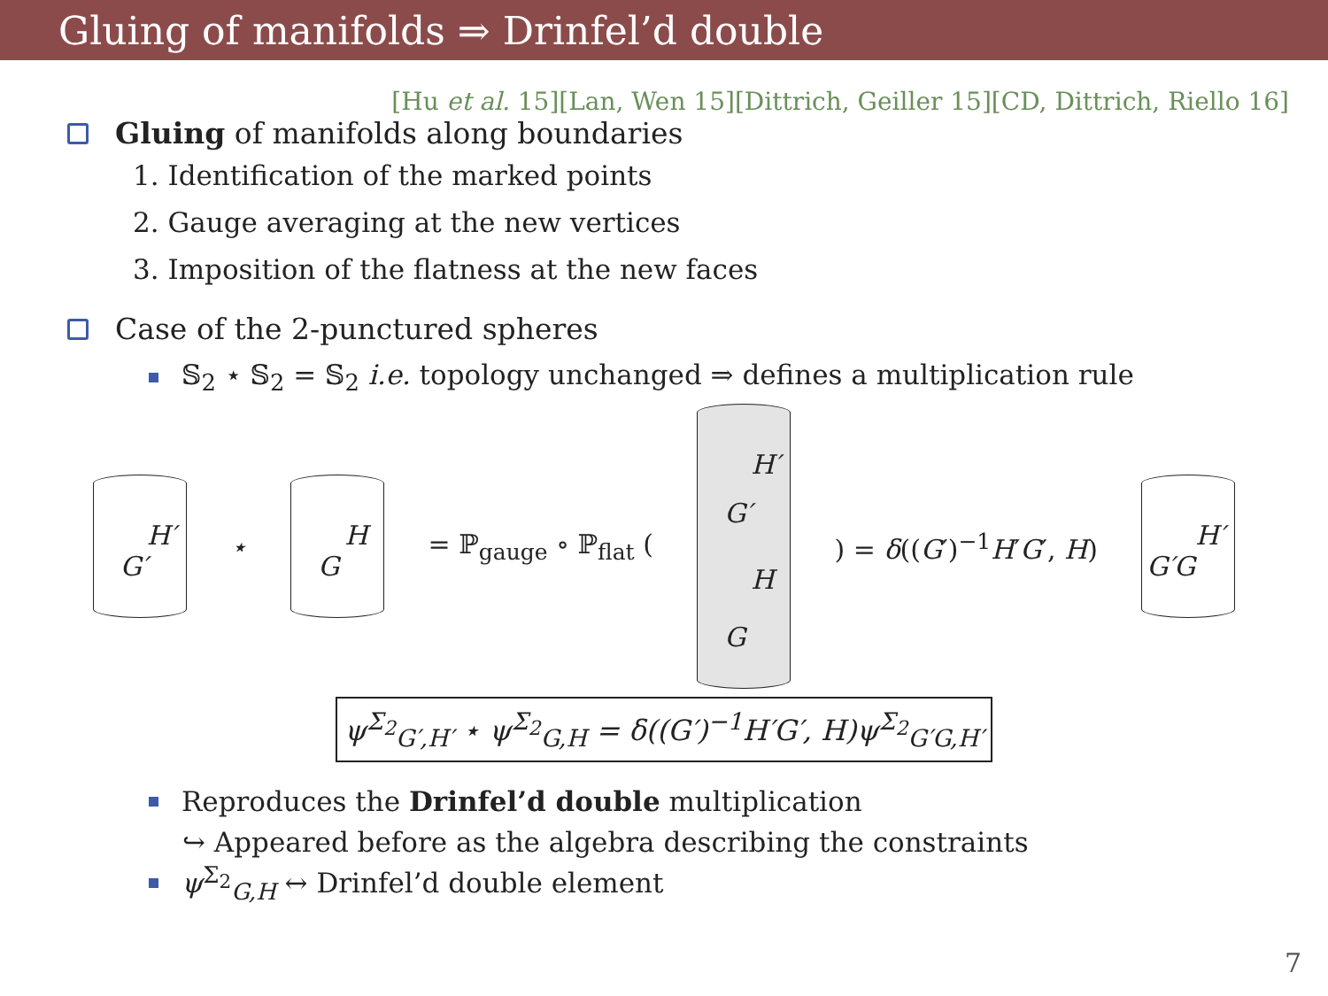Gluing of manifolds ⇒ Drinfel’d double
[Hu et al. 15][Lan, Wen 15][Dittrich, Geiller 15][CD, Dittrich, Riello 16]
Gluing of manifolds along boundaries
1. Identification of the marked points
2. Gauge averaging at the new vertices
3. Imposition of the flatness at the new faces
Case of the 2-punctured spheres
𝕊<sub>2</sub> ⋆ 𝕊<sub>2</sub> = 𝕊<sub>2</sub> i.e. topology unchanged ⇒ defines a multiplication rule
H′
G′
⋆
H
G
= ℙ<sub>gauge</sub> ∘ ℙ<sub>flat</sub> (
H′
G′
H
G
) = δ((G′)<sup>−1</sup>H′G′, H)
H′
G′G
ψ<sup>Σ<sub>2</sub></sup><sub>G′,H′</sub> ⋆ ψ<sup>Σ<sub>2</sub></sup><sub>G,H</sub> = δ((G′)<sup>−1</sup>H′G′, H)ψ<sup>Σ<sub>2</sub></sup><sub>G′G,H′</sub>
Reproduces the Drinfel’d double multiplication
↪ Appeared before as the algebra describing the constraints
ψ<sup>Σ<sub>2</sub></sup><sub>G,H</sub> ↔ Drinfel’d double element
7